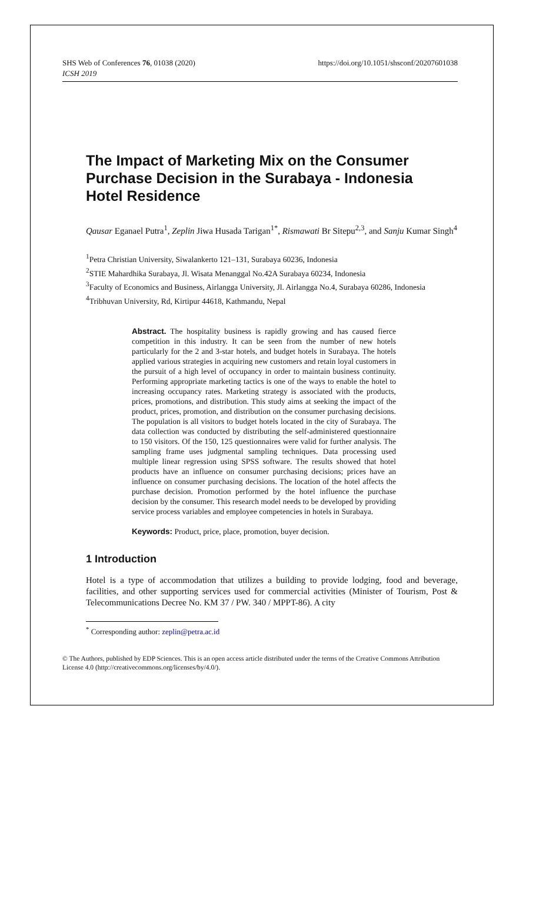SHS Web of Conferences 76, 01038 (2020)
ICSH 2019
https://doi.org/10.1051/shsconf/20207601038
The Impact of Marketing Mix on the Consumer Purchase Decision in the Surabaya - Indonesia Hotel Residence
Qausar Eganael Putra<sup>1</sup>, Zeplin Jiwa Husada Tarigan<sup>1*</sup>, Rismawati Br Sitepu<sup>2,3</sup>, and Sanju Kumar Singh<sup>4</sup>
<sup>1</sup> Petra Christian University, Siwalankerto 121–131, Surabaya 60236, Indonesia
<sup>2</sup> STIE Mahardhika Surabaya, Jl. Wisata Menanggal No.42A Surabaya 60234, Indonesia
<sup>3</sup> Faculty of Economics and Business, Airlangga University, Jl. Airlangga No.4, Surabaya 60286, Indonesia
<sup>4</sup> Tribhuvan University, Rd, Kirtipur 44618, Kathmandu, Nepal
Abstract. The hospitality business is rapidly growing and has caused fierce competition in this industry. It can be seen from the number of new hotels particularly for the 2 and 3-star hotels, and budget hotels in Surabaya. The hotels applied various strategies in acquiring new customers and retain loyal customers in the pursuit of a high level of occupancy in order to maintain business continuity. Performing appropriate marketing tactics is one of the ways to enable the hotel to increasing occupancy rates. Marketing strategy is associated with the products, prices, promotions, and distribution. This study aims at seeking the impact of the product, prices, promotion, and distribution on the consumer purchasing decisions. The population is all visitors to budget hotels located in the city of Surabaya. The data collection was conducted by distributing the self-administered questionnaire to 150 visitors. Of the 150, 125 questionnaires were valid for further analysis. The sampling frame uses judgmental sampling techniques. Data processing used multiple linear regression using SPSS software. The results showed that hotel products have an influence on consumer purchasing decisions; prices have an influence on consumer purchasing decisions. The location of the hotel affects the purchase decision. Promotion performed by the hotel influence the purchase decision by the consumer. This research model needs to be developed by providing service process variables and employee competencies in hotels in Surabaya.
Keywords: Product, price, place, promotion, buyer decision.
1 Introduction
Hotel is a type of accommodation that utilizes a building to provide lodging, food and beverage, facilities, and other supporting services used for commercial activities (Minister of Tourism, Post & Telecommunications Decree No. KM 37 / PW. 340 / MPPT-86). A city
<sup>*</sup> Corresponding author: zeplin@petra.ac.id
© The Authors, published by EDP Sciences. This is an open access article distributed under the terms of the Creative Commons Attribution License 4.0 (http://creativecommons.org/licenses/by/4.0/).